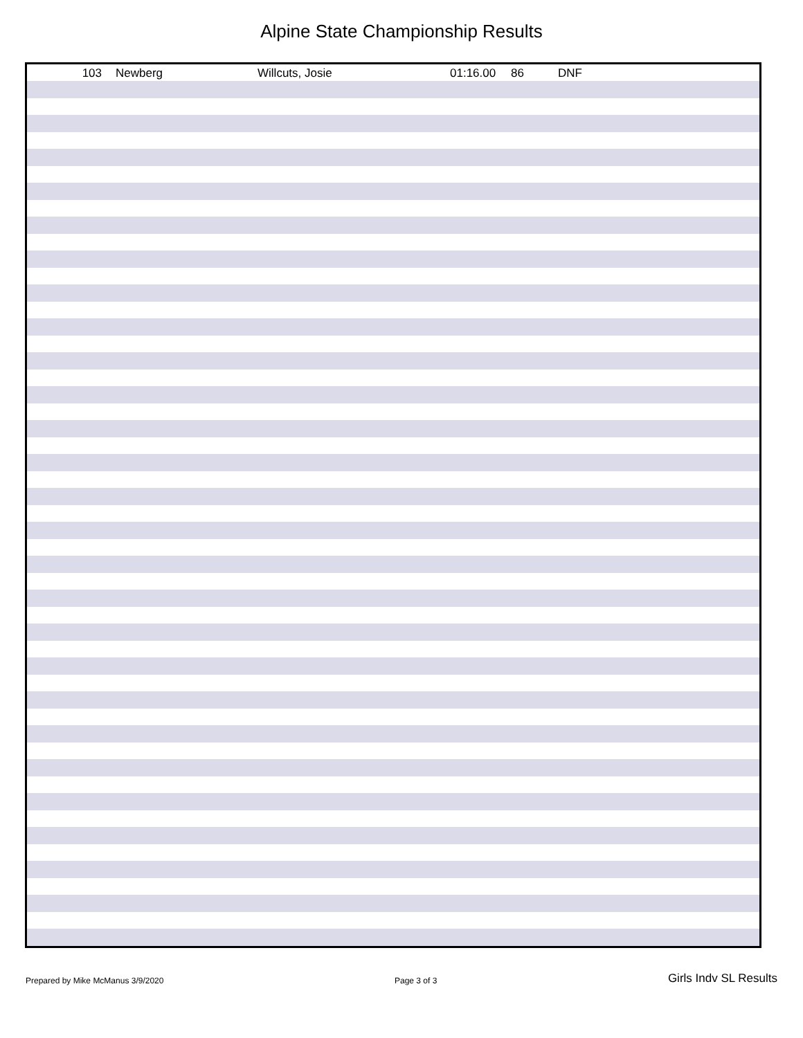Alpine State Championship Results
| 103 | Newberg | Willcuts, Josie | 01:16.00 | 86 | DNF |
Prepared by Mike McManus 3/9/2020 Page 3 of 3 Girls Indv SL Results